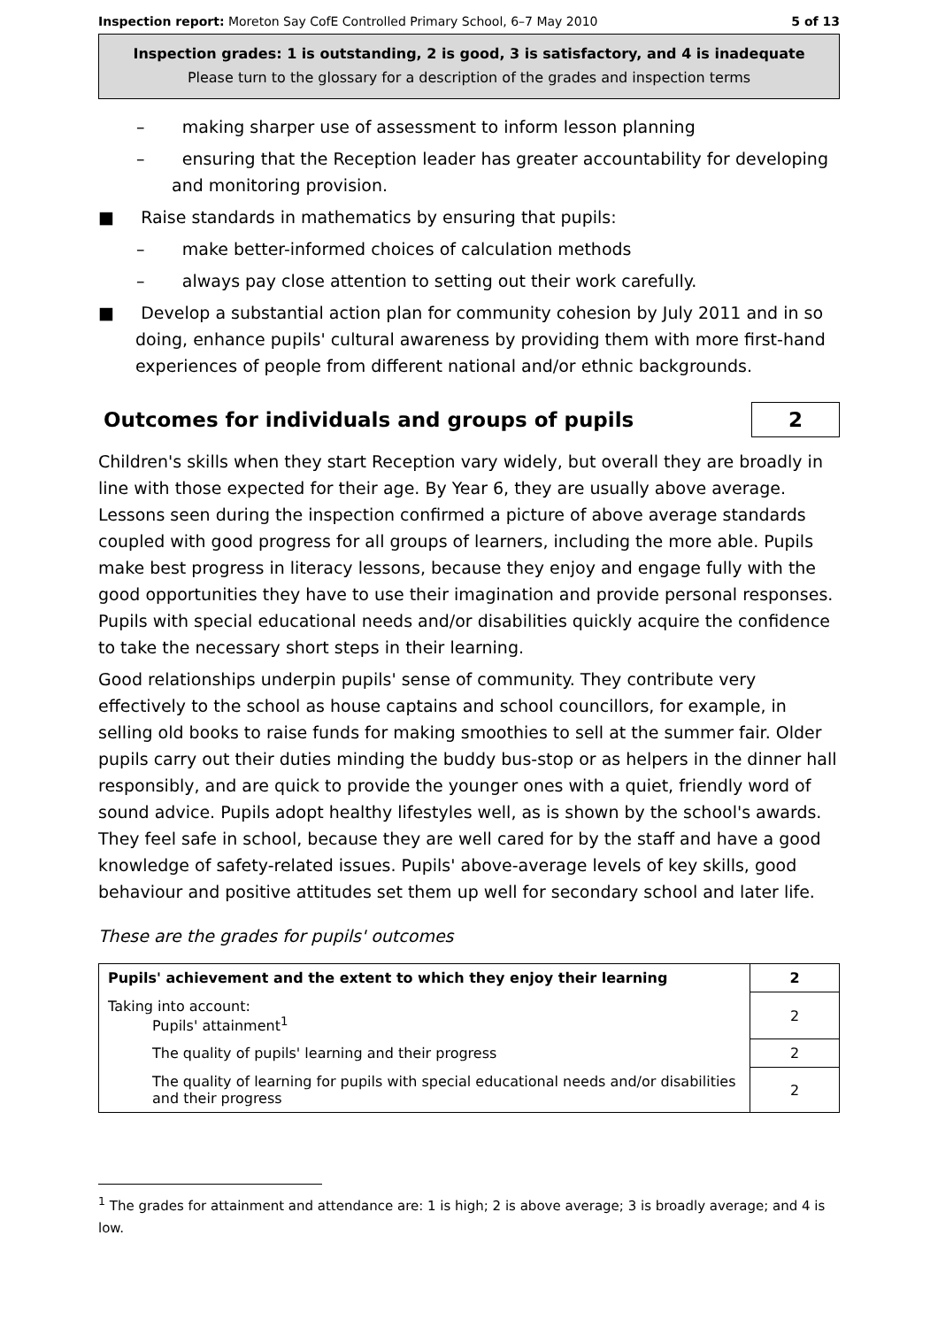Inspection report: Moreton Say CofE Controlled Primary School, 6–7 May 2010 5 of 13
Inspection grades: 1 is outstanding, 2 is good, 3 is satisfactory, and 4 is inadequate
Please turn to the glossary for a description of the grades and inspection terms
– making sharper use of assessment to inform lesson planning
– ensuring that the Reception leader has greater accountability for developing and monitoring provision.
■ Raise standards in mathematics by ensuring that pupils:
– make better-informed choices of calculation methods
– always pay close attention to setting out their work carefully.
■ Develop a substantial action plan for community cohesion by July 2011 and in so doing, enhance pupils' cultural awareness by providing them with more first-hand experiences of people from different national and/or ethnic backgrounds.
Outcomes for individuals and groups of pupils 2
Children's skills when they start Reception vary widely, but overall they are broadly in line with those expected for their age. By Year 6, they are usually above average. Lessons seen during the inspection confirmed a picture of above average standards coupled with good progress for all groups of learners, including the more able. Pupils make best progress in literacy lessons, because they enjoy and engage fully with the good opportunities they have to use their imagination and provide personal responses. Pupils with special educational needs and/or disabilities quickly acquire the confidence to take the necessary short steps in their learning.
Good relationships underpin pupils' sense of community. They contribute very effectively to the school as house captains and school councillors, for example, in selling old books to raise funds for making smoothies to sell at the summer fair. Older pupils carry out their duties minding the buddy bus-stop or as helpers in the dinner hall responsibly, and are quick to provide the younger ones with a quiet, friendly word of sound advice. Pupils adopt healthy lifestyles well, as is shown by the school's awards. They feel safe in school, because they are well cared for by the staff and have a good knowledge of safety-related issues. Pupils' above-average levels of key skills, good behaviour and positive attitudes set them up well for secondary school and later life.
These are the grades for pupils' outcomes
| Pupils' achievement and the extent to which they enjoy their learning | 2 |
| Taking into account: Pupils' attainment<sup>1</sup> | 2 |
| The quality of pupils' learning and their progress | 2 |
| The quality of learning for pupils with special educational needs and/or disabilities and their progress | 2 |
<sup>1</sup> The grades for attainment and attendance are: 1 is high; 2 is above average; 3 is broadly average; and 4 is low.